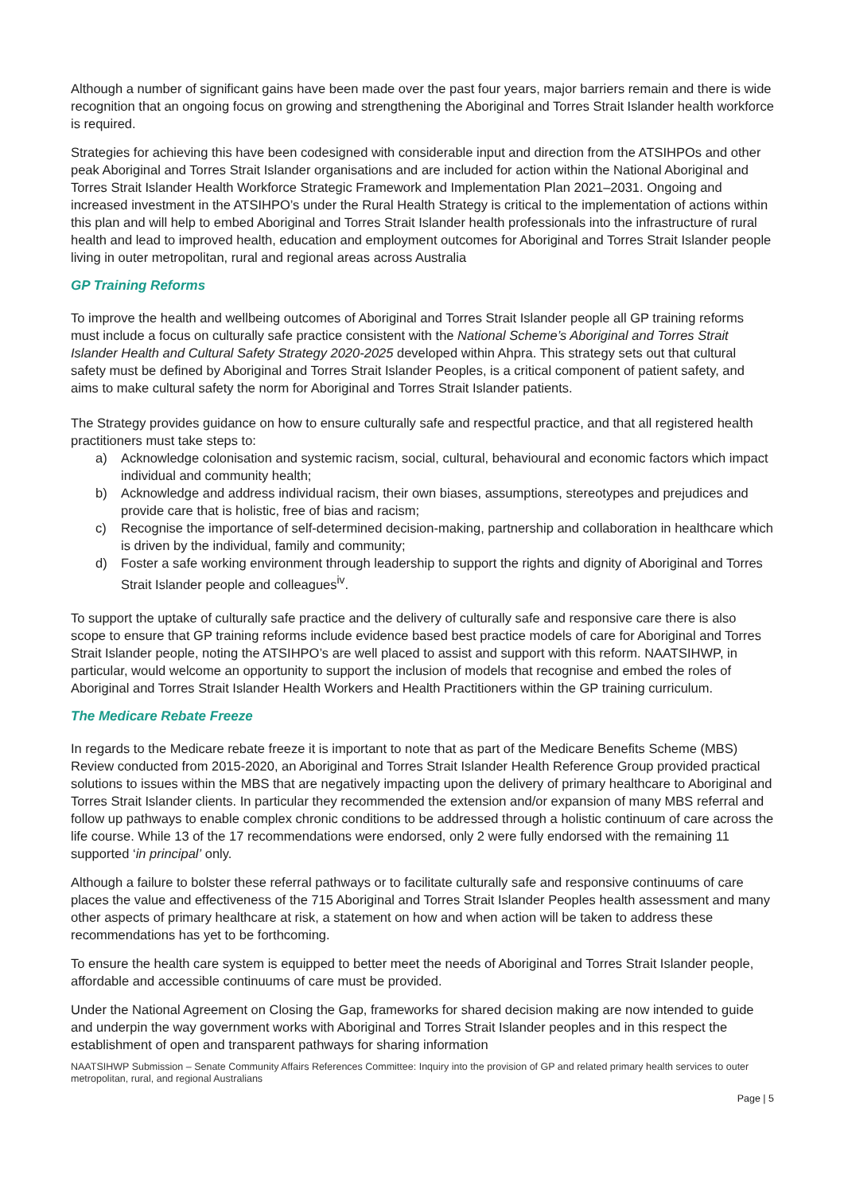Although a number of significant gains have been made over the past four years, major barriers remain and there is wide recognition that an ongoing focus on growing and strengthening the Aboriginal and Torres Strait Islander health workforce is required.
Strategies for achieving this have been codesigned with considerable input and direction from the ATSIHPOs and other peak Aboriginal and Torres Strait Islander organisations and are included for action within the National Aboriginal and Torres Strait Islander Health Workforce Strategic Framework and Implementation Plan 2021–2031. Ongoing and increased investment in the ATSIHPO’s under the Rural Health Strategy is critical to the implementation of actions within this plan and will help to embed Aboriginal and Torres Strait Islander health professionals into the infrastructure of rural health and lead to improved health, education and employment outcomes for Aboriginal and Torres Strait Islander people living in outer metropolitan, rural and regional areas across Australia
GP Training Reforms
To improve the health and wellbeing outcomes of Aboriginal and Torres Strait Islander people all GP training reforms must include a focus on culturally safe practice consistent with the National Scheme’s Aboriginal and Torres Strait Islander Health and Cultural Safety Strategy 2020-2025 developed within Ahpra. This strategy sets out that cultural safety must be defined by Aboriginal and Torres Strait Islander Peoples, is a critical component of patient safety, and aims to make cultural safety the norm for Aboriginal and Torres Strait Islander patients.
The Strategy provides guidance on how to ensure culturally safe and respectful practice, and that all registered health practitioners must take steps to:
a) Acknowledge colonisation and systemic racism, social, cultural, behavioural and economic factors which impact individual and community health;
b) Acknowledge and address individual racism, their own biases, assumptions, stereotypes and prejudices and provide care that is holistic, free of bias and racism;
c) Recognise the importance of self-determined decision-making, partnership and collaboration in healthcare which is driven by the individual, family and community;
d) Foster a safe working environment through leadership to support the rights and dignity of Aboriginal and Torres Strait Islander people and colleagues<sup>iv</sup>.
To support the uptake of culturally safe practice and the delivery of culturally safe and responsive care there is also scope to ensure that GP training reforms include evidence based best practice models of care for Aboriginal and Torres Strait Islander people, noting the ATSIHPO’s are well placed to assist and support with this reform. NAATSIHWP, in particular, would welcome an opportunity to support the inclusion of models that recognise and embed the roles of Aboriginal and Torres Strait Islander Health Workers and Health Practitioners within the GP training curriculum.
The Medicare Rebate Freeze
In regards to the Medicare rebate freeze it is important to note that as part of the Medicare Benefits Scheme (MBS) Review conducted from 2015-2020, an Aboriginal and Torres Strait Islander Health Reference Group provided practical solutions to issues within the MBS that are negatively impacting upon the delivery of primary healthcare to Aboriginal and Torres Strait Islander clients. In particular they recommended the extension and/or expansion of many MBS referral and follow up pathways to enable complex chronic conditions to be addressed through a holistic continuum of care across the life course. While 13 of the 17 recommendations were endorsed, only 2 were fully endorsed with the remaining 11 supported ‘in principal’ only.
Although a failure to bolster these referral pathways or to facilitate culturally safe and responsive continuums of care places the value and effectiveness of the 715 Aboriginal and Torres Strait Islander Peoples health assessment and many other aspects of primary healthcare at risk, a statement on how and when action will be taken to address these recommendations has yet to be forthcoming.
To ensure the health care system is equipped to better meet the needs of Aboriginal and Torres Strait Islander people, affordable and accessible continuums of care must be provided.
Under the National Agreement on Closing the Gap, frameworks for shared decision making are now intended to guide and underpin the way government works with Aboriginal and Torres Strait Islander peoples and in this respect the establishment of open and transparent pathways for sharing information
NAATSIHWP Submission – Senate Community Affairs References Committee: Inquiry into the provision of GP and related primary health services to outer metropolitan, rural, and regional Australians
Page | 5